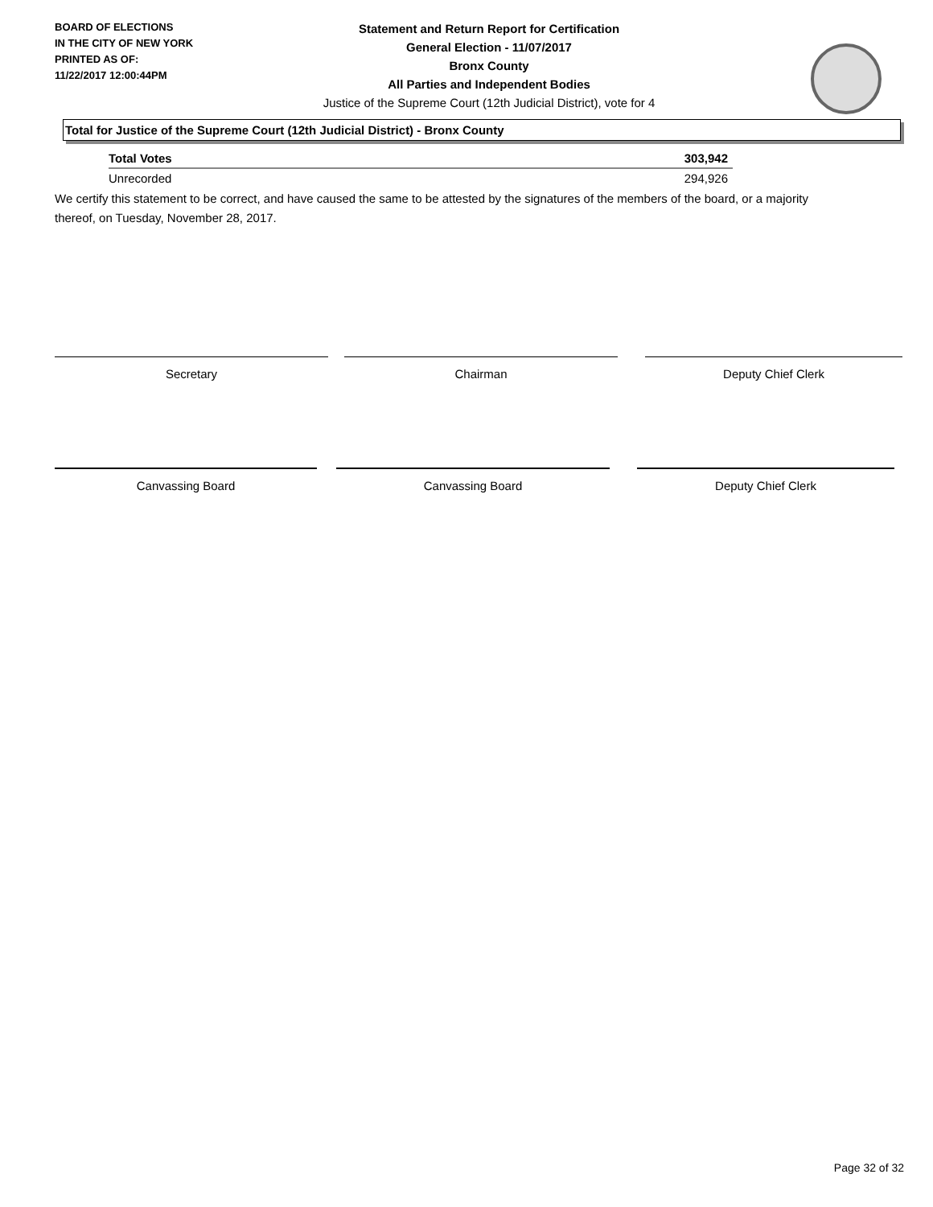BOARD OF ELECTIONS
IN THE CITY OF NEW YORK
PRINTED AS OF:
11/22/2017 12:00:44PM
Statement and Return Report for Certification
General Election - 11/07/2017
Bronx County
All Parties and Independent Bodies
Justice of the Supreme Court (12th Judicial District), vote for 4
Total for Justice of the Supreme Court (12th Judicial District) - Bronx County
| Total Votes | 303,942 |
| Unrecorded | 294,926 |
We certify this statement to be correct, and have caused the same to be attested by the signatures of the members of the board, or a majority thereof, on Tuesday, November 28, 2017.
Secretary Chairman Deputy Chief Clerk
Canvassing Board Canvassing Board Deputy Chief Clerk
Page 32 of 32